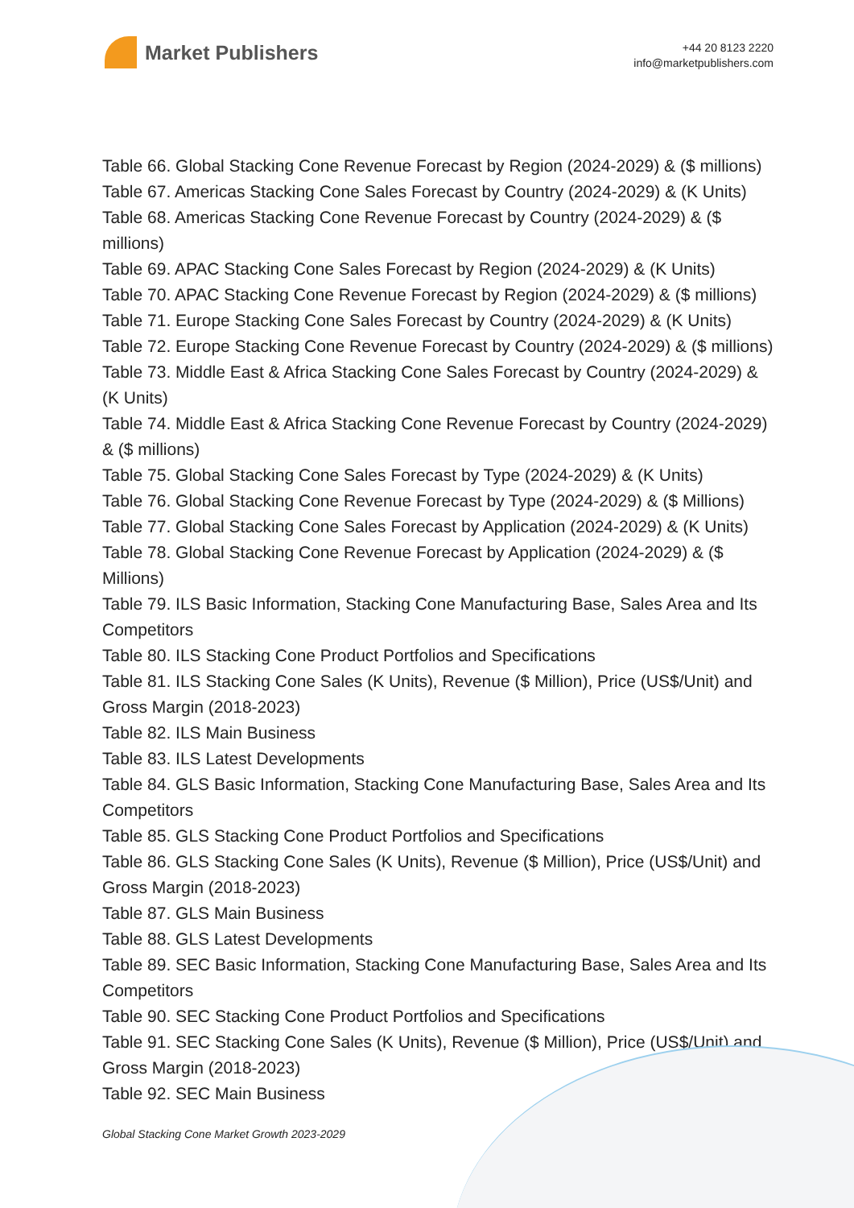Market Publishers
+44 20 8123 2220
info@marketpublishers.com
Table 66. Global Stacking Cone Revenue Forecast by Region (2024-2029) & ($ millions)
Table 67. Americas Stacking Cone Sales Forecast by Country (2024-2029) & (K Units)
Table 68. Americas Stacking Cone Revenue Forecast by Country (2024-2029) & ($ millions)
Table 69. APAC Stacking Cone Sales Forecast by Region (2024-2029) & (K Units)
Table 70. APAC Stacking Cone Revenue Forecast by Region (2024-2029) & ($ millions)
Table 71. Europe Stacking Cone Sales Forecast by Country (2024-2029) & (K Units)
Table 72. Europe Stacking Cone Revenue Forecast by Country (2024-2029) & ($ millions)
Table 73. Middle East & Africa Stacking Cone Sales Forecast by Country (2024-2029) & (K Units)
Table 74. Middle East & Africa Stacking Cone Revenue Forecast by Country (2024-2029) & ($ millions)
Table 75. Global Stacking Cone Sales Forecast by Type (2024-2029) & (K Units)
Table 76. Global Stacking Cone Revenue Forecast by Type (2024-2029) & ($ Millions)
Table 77. Global Stacking Cone Sales Forecast by Application (2024-2029) & (K Units)
Table 78. Global Stacking Cone Revenue Forecast by Application (2024-2029) & ($ Millions)
Table 79. ILS Basic Information, Stacking Cone Manufacturing Base, Sales Area and Its Competitors
Table 80. ILS Stacking Cone Product Portfolios and Specifications
Table 81. ILS Stacking Cone Sales (K Units), Revenue ($ Million), Price (US$/Unit) and Gross Margin (2018-2023)
Table 82. ILS Main Business
Table 83. ILS Latest Developments
Table 84. GLS Basic Information, Stacking Cone Manufacturing Base, Sales Area and Its Competitors
Table 85. GLS Stacking Cone Product Portfolios and Specifications
Table 86. GLS Stacking Cone Sales (K Units), Revenue ($ Million), Price (US$/Unit) and Gross Margin (2018-2023)
Table 87. GLS Main Business
Table 88. GLS Latest Developments
Table 89. SEC Basic Information, Stacking Cone Manufacturing Base, Sales Area and Its Competitors
Table 90. SEC Stacking Cone Product Portfolios and Specifications
Table 91. SEC Stacking Cone Sales (K Units), Revenue ($ Million), Price (US$/Unit) and Gross Margin (2018-2023)
Table 92. SEC Main Business
Global Stacking Cone Market Growth 2023-2029